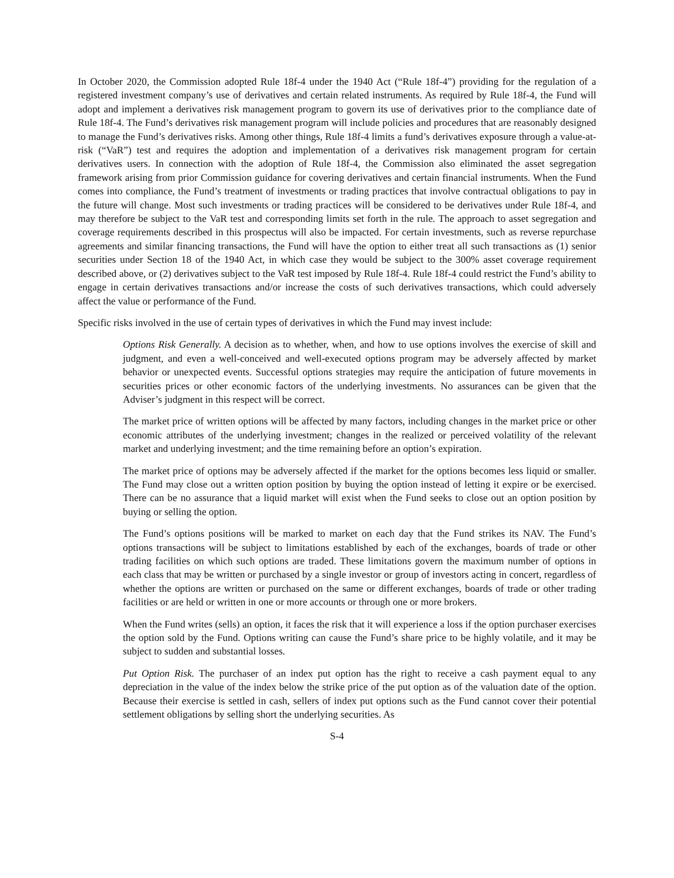In October 2020, the Commission adopted Rule 18f-4 under the 1940 Act (“Rule 18f-4”) providing for the regulation of a registered investment company’s use of derivatives and certain related instruments. As required by Rule 18f-4, the Fund will adopt and implement a derivatives risk management program to govern its use of derivatives prior to the compliance date of Rule 18f-4. The Fund’s derivatives risk management program will include policies and procedures that are reasonably designed to manage the Fund’s derivatives risks. Among other things, Rule 18f-4 limits a fund’s derivatives exposure through a value-at-risk (“VaR”) test and requires the adoption and implementation of a derivatives risk management program for certain derivatives users. In connection with the adoption of Rule 18f-4, the Commission also eliminated the asset segregation framework arising from prior Commission guidance for covering derivatives and certain financial instruments. When the Fund comes into compliance, the Fund’s treatment of investments or trading practices that involve contractual obligations to pay in the future will change. Most such investments or trading practices will be considered to be derivatives under Rule 18f-4, and may therefore be subject to the VaR test and corresponding limits set forth in the rule. The approach to asset segregation and coverage requirements described in this prospectus will also be impacted. For certain investments, such as reverse repurchase agreements and similar financing transactions, the Fund will have the option to either treat all such transactions as (1) senior securities under Section 18 of the 1940 Act, in which case they would be subject to the 300% asset coverage requirement described above, or (2) derivatives subject to the VaR test imposed by Rule 18f-4. Rule 18f-4 could restrict the Fund’s ability to engage in certain derivatives transactions and/or increase the costs of such derivatives transactions, which could adversely affect the value or performance of the Fund.
Specific risks involved in the use of certain types of derivatives in which the Fund may invest include:
Options Risk Generally. A decision as to whether, when, and how to use options involves the exercise of skill and judgment, and even a well-conceived and well-executed options program may be adversely affected by market behavior or unexpected events. Successful options strategies may require the anticipation of future movements in securities prices or other economic factors of the underlying investments. No assurances can be given that the Adviser’s judgment in this respect will be correct.
The market price of written options will be affected by many factors, including changes in the market price or other economic attributes of the underlying investment; changes in the realized or perceived volatility of the relevant market and underlying investment; and the time remaining before an option’s expiration.
The market price of options may be adversely affected if the market for the options becomes less liquid or smaller. The Fund may close out a written option position by buying the option instead of letting it expire or be exercised. There can be no assurance that a liquid market will exist when the Fund seeks to close out an option position by buying or selling the option.
The Fund’s options positions will be marked to market on each day that the Fund strikes its NAV. The Fund’s options transactions will be subject to limitations established by each of the exchanges, boards of trade or other trading facilities on which such options are traded. These limitations govern the maximum number of options in each class that may be written or purchased by a single investor or group of investors acting in concert, regardless of whether the options are written or purchased on the same or different exchanges, boards of trade or other trading facilities or are held or written in one or more accounts or through one or more brokers.
When the Fund writes (sells) an option, it faces the risk that it will experience a loss if the option purchaser exercises the option sold by the Fund. Options writing can cause the Fund’s share price to be highly volatile, and it may be subject to sudden and substantial losses.
Put Option Risk. The purchaser of an index put option has the right to receive a cash payment equal to any depreciation in the value of the index below the strike price of the put option as of the valuation date of the option. Because their exercise is settled in cash, sellers of index put options such as the Fund cannot cover their potential settlement obligations by selling short the underlying securities. As
S-4